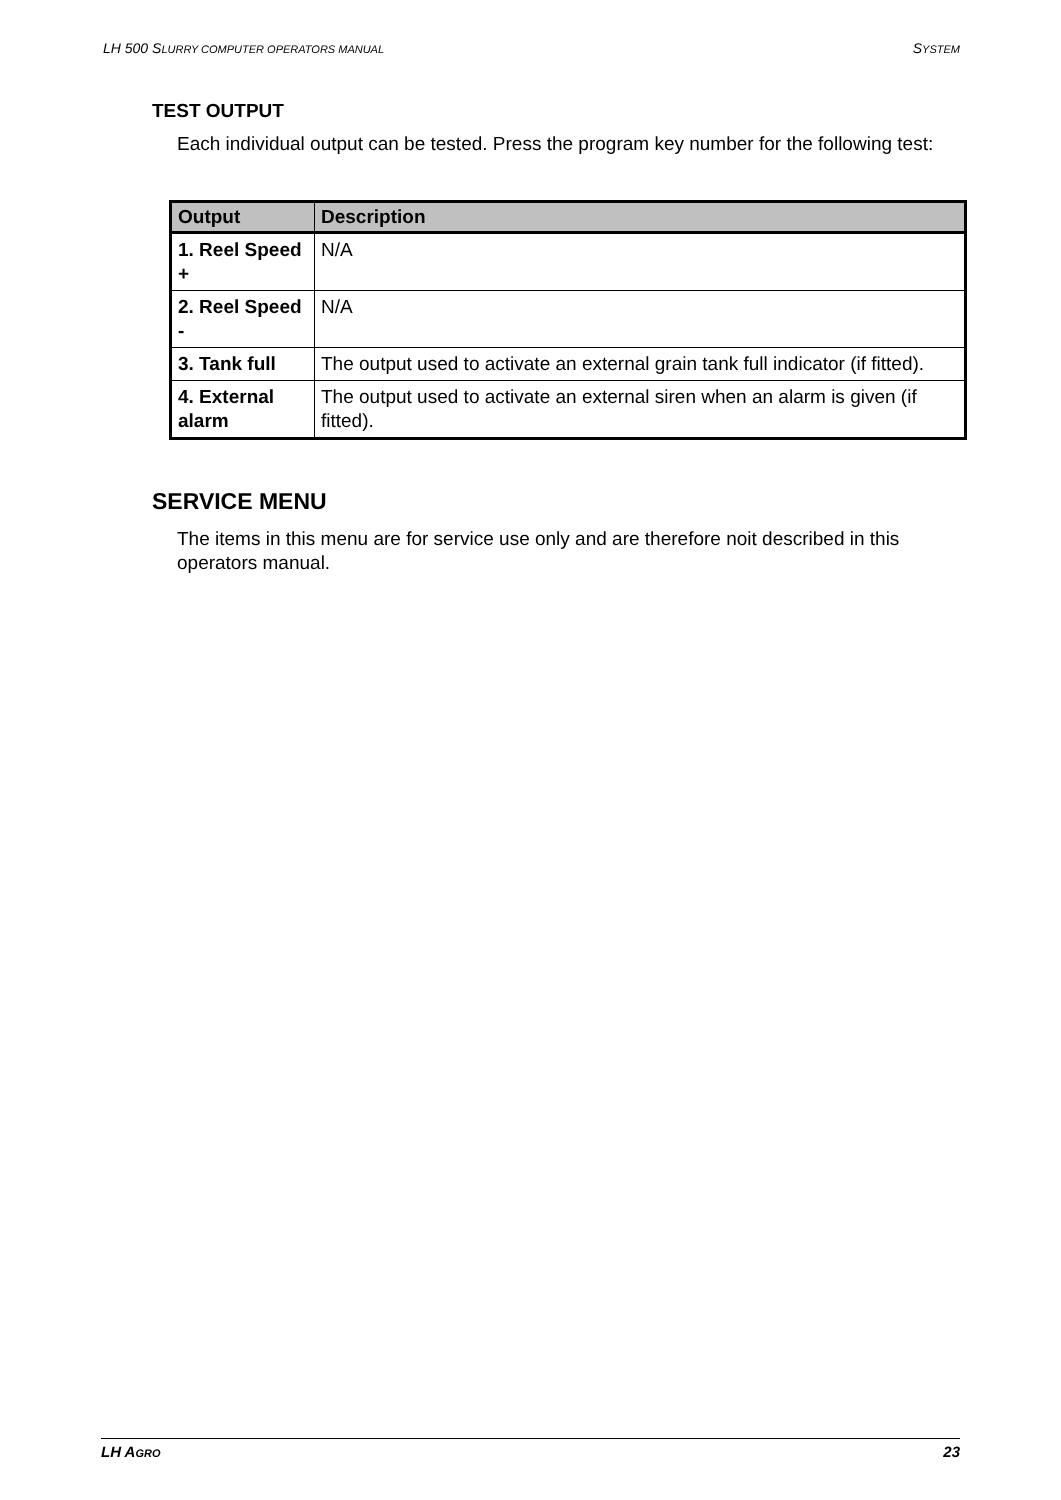LH 500 SLURRY COMPUTER OPERATORS MANUAL SYSTEM
TEST OUTPUT
Each individual output can be tested. Press the program key number for the following test:
| Output | Description |
| --- | --- |
| 1. Reel Speed + | N/A |
| 2. Reel Speed - | N/A |
| 3. Tank full | The output used to activate an external grain tank full indicator (if fitted). |
| 4. External alarm | The output used to activate an external siren when an alarm is given (if fitted). |
SERVICE MENU
The items in this menu are for service use only and are therefore noit described in this operators manual.
LH AGRO 23